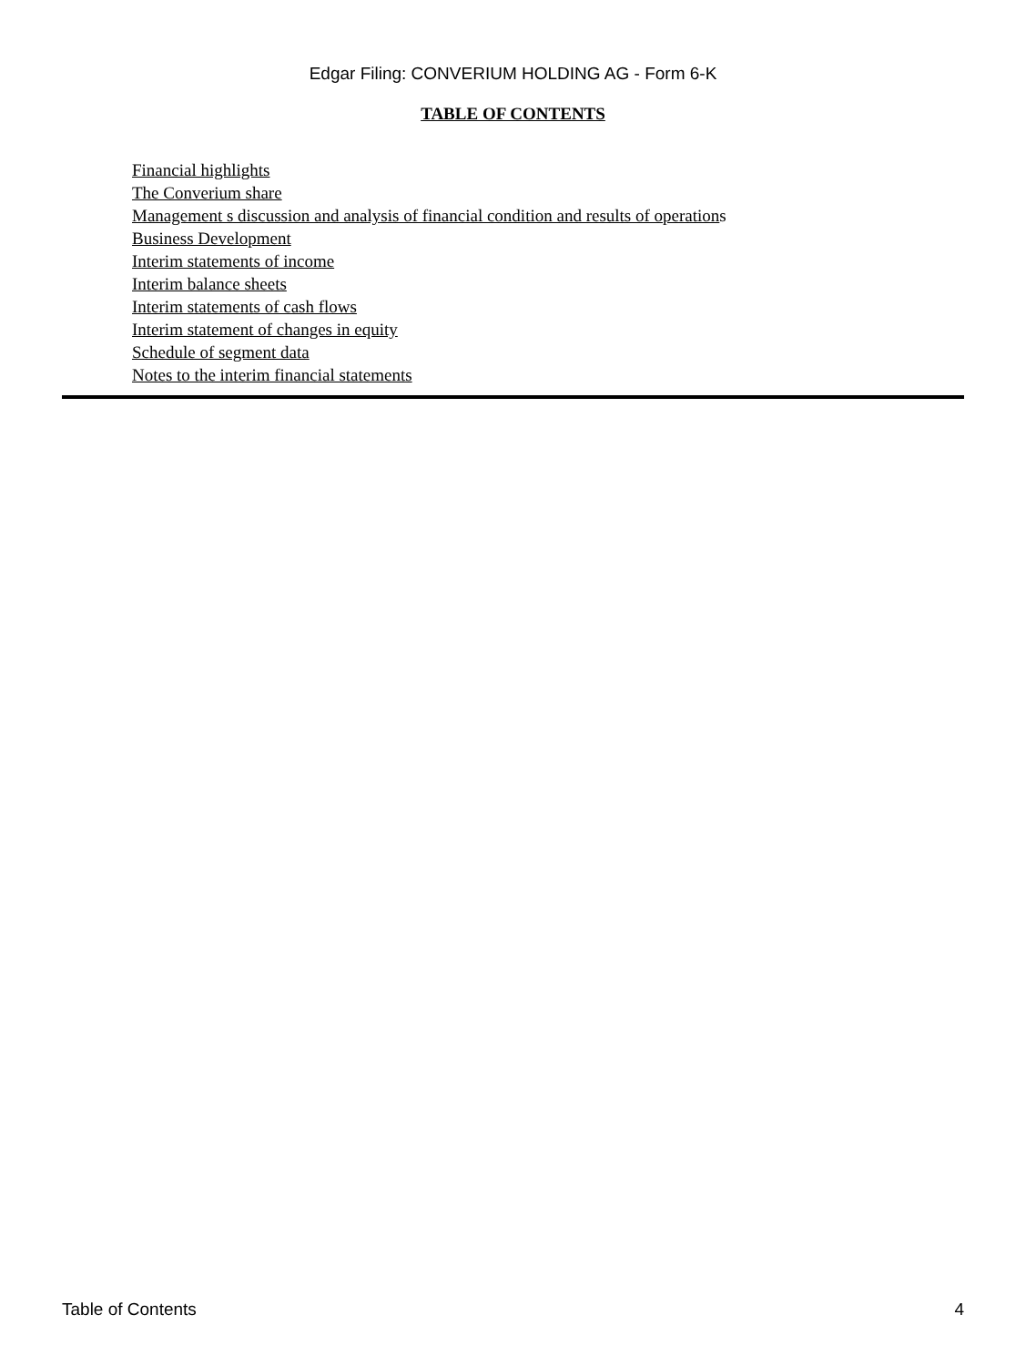Edgar Filing: CONVERIUM HOLDING AG - Form 6-K
TABLE OF CONTENTS
Financial highlights
The Converium share
Management s discussion and analysis of financial condition and results of operations
Business Development
Interim statements of income
Interim balance sheets
Interim statements of cash flows
Interim statement of changes in equity
Schedule of segment data
Notes to the interim financial statements
Table of Contents 4